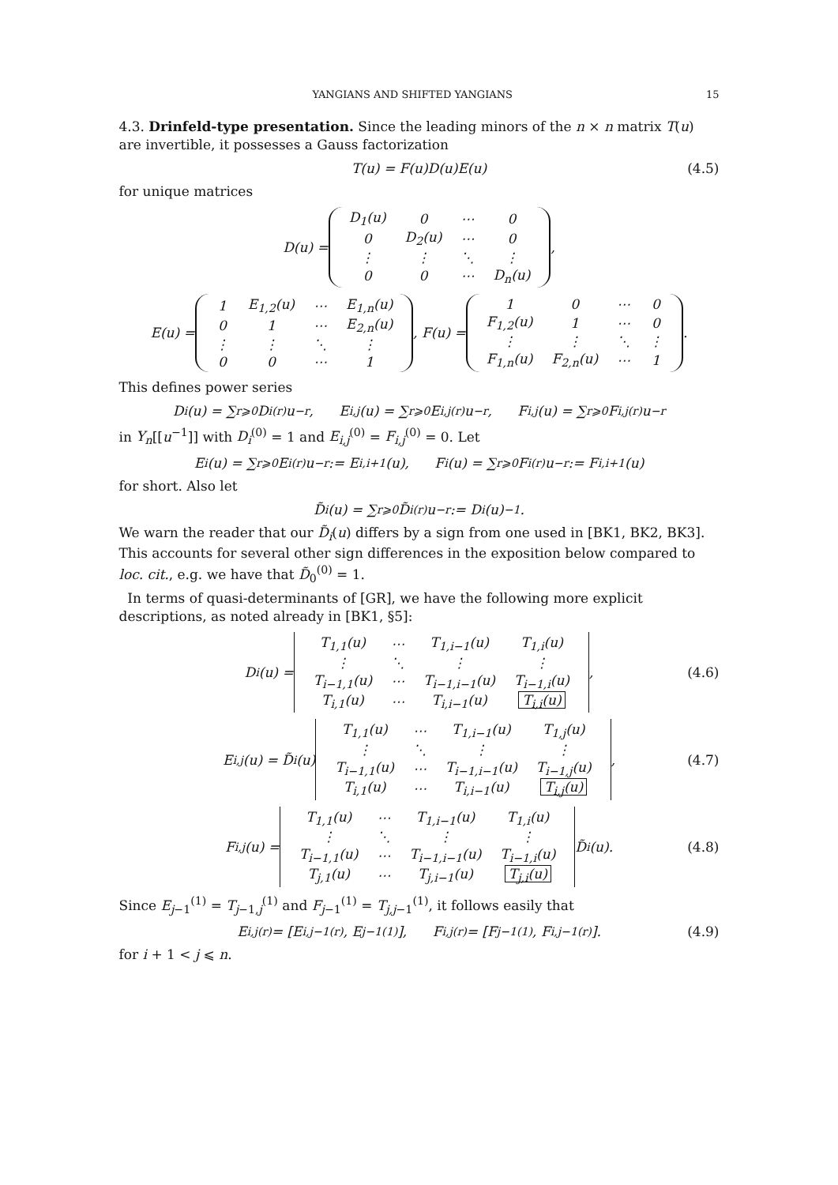YANGIANS AND SHIFTED YANGIANS 15
4.3. Drinfeld-type presentation. Since the leading minors of the n × n matrix T(u) are invertible, it possesses a Gauss factorization
T(u) = F(u)D(u)E(u) (4.5)
for unique matrices
D(u) =
| D<sub>1</sub>(u) | 0 | ⋯ | 0 |
| 0 | D<sub>2</sub>(u) | ⋯ | 0 |
| ⋮ | ⋮ | ⋱ | ⋮ |
| 0 | 0 | ⋯ | D<sub>n</sub>(u) |
,
E(u) =
| 1 | E<sub>1,2</sub>(u) | ⋯ | E<sub>1,n</sub>(u) |
| 0 | 1 | ⋯ | E<sub>2,n</sub>(u) |
| ⋮ | ⋮ | ⋱ | ⋮ |
| 0 | 0 | ⋯ | 1 |
, F(u) =
| 1 | 0 | ⋯ | 0 |
| F<sub>1,2</sub>(u) | 1 | ⋯ | 0 |
| ⋮ | ⋮ | ⋱ | ⋮ |
| F<sub>1,n</sub>(u) | F<sub>2,n</sub>(u) | ⋯ | 1 |
.
This defines power series
D<sub>i</sub>(u) = ∑<sub>r⩾0</sub> D<sub>i</sub><sup>(r)</sup>u<sup>−r</sup>, E<sub>i,j</sub>(u) = ∑<sub>r⩾0</sub> E<sub>i,j</sub><sup>(r)</sup>u<sup>−r</sup>, F<sub>i,j</sub>(u) = ∑<sub>r⩾0</sub> F<sub>i,j</sub><sup>(r)</sup>u<sup>−r</sup>
in Y<sub>n</sub>[[u<sup>−1</sup>]] with D<sub>i</sub><sup>(0)</sup> = 1 and E<sub>i,j</sub><sup>(0)</sup> = F<sub>i,j</sub><sup>(0)</sup> = 0. Let
E<sub>i</sub>(u) = ∑<sub>r⩾0</sub> E<sub>i</sub><sup>(r)</sup>u<sup>−r</sup> := E<sub>i,i+1</sub>(u), F<sub>i</sub>(u) = ∑<sub>r⩾0</sub> F<sub>i</sub><sup>(r)</sup>u<sup>−r</sup> := F<sub>i,i+1</sub>(u)
for short. Also let
D̃<sub>i</sub>(u) = ∑<sub>r⩾0</sub> D̃<sub>i</sub><sup>(r)</sup>u<sup>−r</sup> := D<sub>i</sub>(u)<sup>−1</sup>.
We warn the reader that our D̃<sub>i</sub>(u) differs by a sign from one used in [BK1, BK2, BK3]. This accounts for several other sign differences in the exposition below compared to loc. cit., e.g. we have that D̃<sub>0</sub><sup>(0)</sup> = 1.
In terms of quasi-determinants of [GR], we have the following more explicit descriptions, as noted already in [BK1, §5]:
D<sub>i</sub>(u) =
| T<sub>1,1</sub>(u) | ⋯ | T<sub>1,i−1</sub>(u) | T<sub>1,i</sub>(u) |
| ⋮ | ⋱ | ⋮ | ⋮ |
| T<sub>i−1,1</sub>(u) | ⋯ | T<sub>i−1,i−1</sub>(u) | T<sub>i−1,i</sub>(u) |
| T<sub>i,1</sub>(u) | ⋯ | T<sub>i,i−1</sub>(u) | T<sub>i,i</sub>(u) |
, (4.6)
E<sub>i,j</sub>(u) = D̃<sub>i</sub>(u)
| T<sub>1,1</sub>(u) | ⋯ | T<sub>1,i−1</sub>(u) | T<sub>1,j</sub>(u) |
| ⋮ | ⋱ | ⋮ | ⋮ |
| T<sub>i−1,1</sub>(u) | ⋯ | T<sub>i−1,i−1</sub>(u) | T<sub>i−1,j</sub>(u) |
| T<sub>i,1</sub>(u) | ⋯ | T<sub>i,i−1</sub>(u) | T<sub>i,j</sub>(u) |
, (4.7)
F<sub>i,j</sub>(u) =
| T<sub>1,1</sub>(u) | ⋯ | T<sub>1,i−1</sub>(u) | T<sub>1,i</sub>(u) |
| ⋮ | ⋱ | ⋮ | ⋮ |
| T<sub>i−1,1</sub>(u) | ⋯ | T<sub>i−1,i−1</sub>(u) | T<sub>i−1,i</sub>(u) |
| T<sub>j,1</sub>(u) | ⋯ | T<sub>j,i−1</sub>(u) | T<sub>j,i</sub>(u) |
D̃<sub>i</sub>(u). (4.8)
Since E<sub>j−1</sub><sup>(1)</sup> = T<sub>j−1,j</sub><sup>(1)</sup> and F<sub>j−1</sub><sup>(1)</sup> = T<sub>j,j−1</sub><sup>(1)</sup>, it follows easily that
E<sub>i,j</sub><sup>(r)</sup> = [E<sub>i,j−1</sub><sup>(r)</sup>, E<sub>j−1</sub><sup>(1)</sup>], F<sub>i,j</sub><sup>(r)</sup> = [F<sub>j−1</sub><sup>(1)</sup>, F<sub>i,j−1</sub><sup>(r)</sup>]. (4.9)
for i + 1 < j ⩽ n.